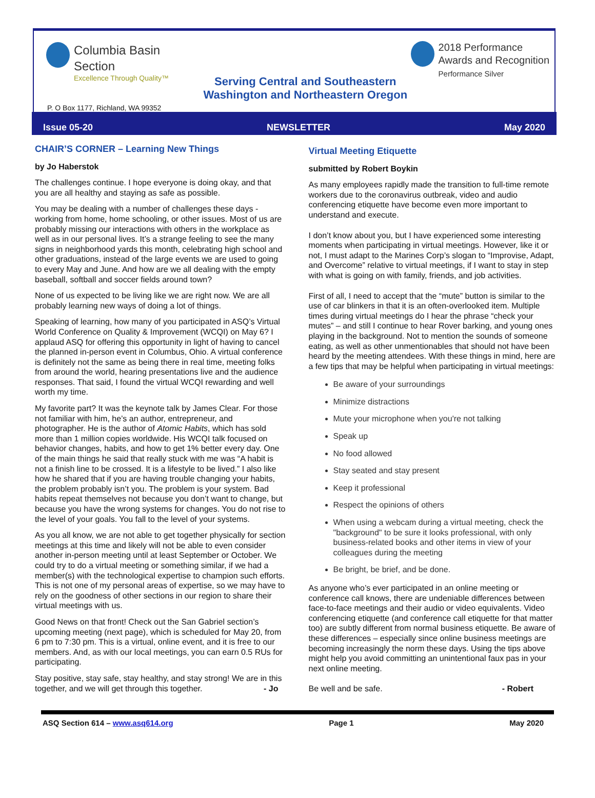Columbia Basin
Section
Excellence Through Quality™
Serving Central and Southeastern
Washington and Northeastern Oregon
2018 Performance
Awards and Recognition
Performance Silver
P. O Box 1177, Richland, WA 99352
Issue 05-20 NEWSLETTER May 2020
CHAIR’S CORNER – Learning New Things
by Jo Haberstok
The challenges continue. I hope everyone is doing okay, and that you are all healthy and staying as safe as possible.
You may be dealing with a number of challenges these days - working from home, home schooling, or other issues. Most of us are probably missing our interactions with others in the workplace as well as in our personal lives. It’s a strange feeling to see the many signs in neighborhood yards this month, celebrating high school and other graduations, instead of the large events we are used to going to every May and June. And how are we all dealing with the empty baseball, softball and soccer fields around town?
None of us expected to be living like we are right now. We are all probably learning new ways of doing a lot of things.
Speaking of learning, how many of you participated in ASQ’s Virtual World Conference on Quality & Improvement (WCQI) on May 6? I applaud ASQ for offering this opportunity in light of having to cancel the planned in-person event in Columbus, Ohio. A virtual conference is definitely not the same as being there in real time, meeting folks from around the world, hearing presentations live and the audience responses. That said, I found the virtual WCQI rewarding and well worth my time.
My favorite part? It was the keynote talk by James Clear. For those not familiar with him, he’s an author, entrepreneur, and photographer. He is the author of Atomic Habits, which has sold more than 1 million copies worldwide. His WCQI talk focused on behavior changes, habits, and how to get 1% better every day. One of the main things he said that really stuck with me was “A habit is not a finish line to be crossed. It is a lifestyle to be lived.” I also like how he shared that if you are having trouble changing your habits, the problem probably isn’t you. The problem is your system. Bad habits repeat themselves not because you don’t want to change, but because you have the wrong systems for changes. You do not rise to the level of your goals. You fall to the level of your systems.
As you all know, we are not able to get together physically for section meetings at this time and likely will not be able to even consider another in-person meeting until at least September or October. We could try to do a virtual meeting or something similar, if we had a member(s) with the technological expertise to champion such efforts. This is not one of my personal areas of expertise, so we may have to rely on the goodness of other sections in our region to share their virtual meetings with us.
Good News on that front! Check out the San Gabriel section’s upcoming meeting (next page), which is scheduled for May 20, from 6 pm to 7:30 pm. This is a virtual, online event, and it is free to our members. And, as with our local meetings, you can earn 0.5 RUs for participating.
Stay positive, stay safe, stay healthy, and stay strong! We are in this together, and we will get through this together. - Jo
Virtual Meeting Etiquette
submitted by Robert Boykin
As many employees rapidly made the transition to full-time remote workers due to the coronavirus outbreak, video and audio conferencing etiquette have become even more important to understand and execute.
I don’t know about you, but I have experienced some interesting moments when participating in virtual meetings. However, like it or not, I must adapt to the Marines Corp’s slogan to “Improvise, Adapt, and Overcome” relative to virtual meetings, if I want to stay in step with what is going on with family, friends, and job activities.
First of all, I need to accept that the “mute” button is similar to the use of car blinkers in that it is an often-overlooked item. Multiple times during virtual meetings do I hear the phrase “check your mutes” – and still I continue to hear Rover barking, and young ones playing in the background. Not to mention the sounds of someone eating, as well as other unmentionables that should not have been heard by the meeting attendees. With these things in mind, here are a few tips that may be helpful when participating in virtual meetings:
Be aware of your surroundings
Minimize distractions
Mute your microphone when you're not talking
Speak up
No food allowed
Stay seated and stay present
Keep it professional
Respect the opinions of others
When using a webcam during a virtual meeting, check the "background" to be sure it looks professional, with only business-related books and other items in view of your colleagues during the meeting
Be bright, be brief, and be done.
As anyone who’s ever participated in an online meeting or conference call knows, there are undeniable differences between face-to-face meetings and their audio or video equivalents. Video conferencing etiquette (and conference call etiquette for that matter too) are subtly different from normal business etiquette. Be aware of these differences – especially since online business meetings are becoming increasingly the norm these days. Using the tips above might help you avoid committing an unintentional faux pas in your next online meeting.
Be well and be safe. - Robert
ASQ Section 614 – www.asq614.org Page 1 May 2020